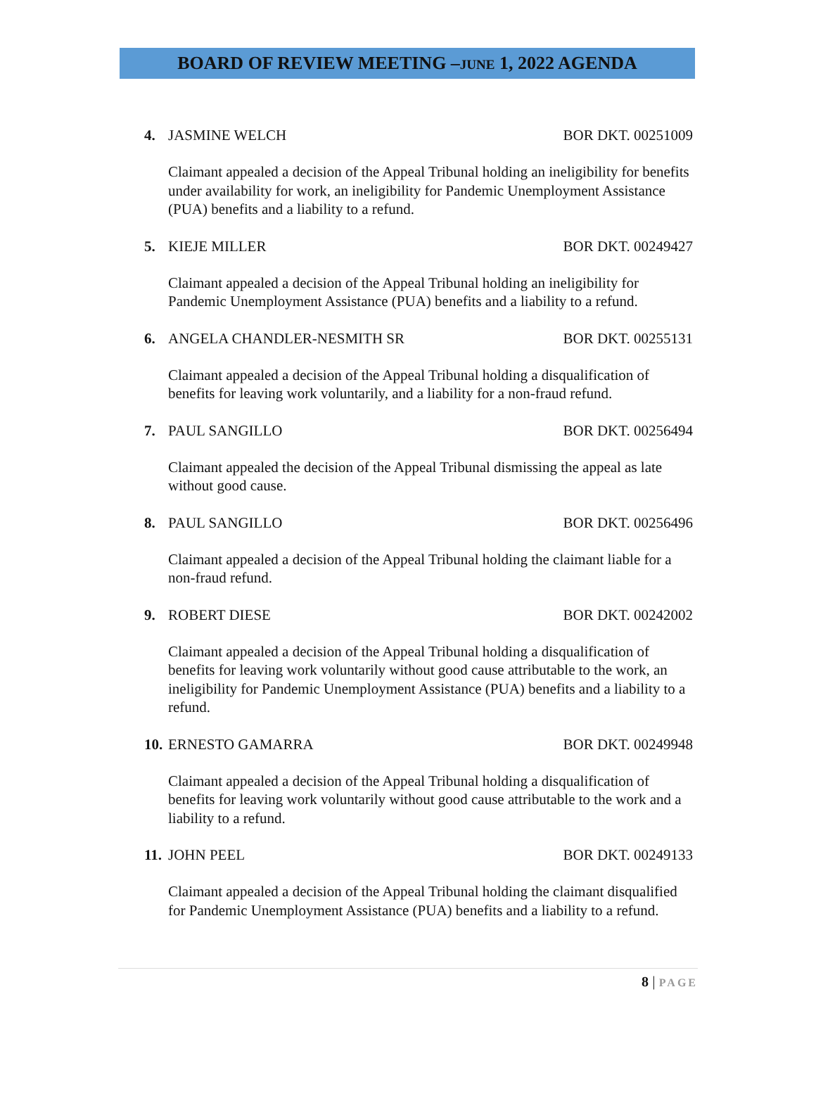BOARD OF REVIEW MEETING –JUNE 1, 2022 AGENDA
4. JASMINE WELCH BOR DKT. 00251009
Claimant appealed a decision of the Appeal Tribunal holding an ineligibility for benefits under availability for work, an ineligibility for Pandemic Unemployment Assistance (PUA) benefits and a liability to a refund.
5. KIEJE MILLER BOR DKT. 00249427
Claimant appealed a decision of the Appeal Tribunal holding an ineligibility for Pandemic Unemployment Assistance (PUA) benefits and a liability to a refund.
6. ANGELA CHANDLER-NESMITH SR BOR DKT. 00255131
Claimant appealed a decision of the Appeal Tribunal holding a disqualification of benefits for leaving work voluntarily, and a liability for a non-fraud refund.
7. PAUL SANGILLO BOR DKT. 00256494
Claimant appealed the decision of the Appeal Tribunal dismissing the appeal as late without good cause.
8. PAUL SANGILLO BOR DKT. 00256496
Claimant appealed a decision of the Appeal Tribunal holding the claimant liable for a non-fraud refund.
9. ROBERT DIESE BOR DKT. 00242002
Claimant appealed a decision of the Appeal Tribunal holding a disqualification of benefits for leaving work voluntarily without good cause attributable to the work, an ineligibility for Pandemic Unemployment Assistance (PUA) benefits and a liability to a refund.
10. ERNESTO GAMARRA BOR DKT. 00249948
Claimant appealed a decision of the Appeal Tribunal holding a disqualification of benefits for leaving work voluntarily without good cause attributable to the work and a liability to a refund.
11. JOHN PEEL BOR DKT. 00249133
Claimant appealed a decision of the Appeal Tribunal holding the claimant disqualified for Pandemic Unemployment Assistance (PUA) benefits and a liability to a refund.
8 | PAGE